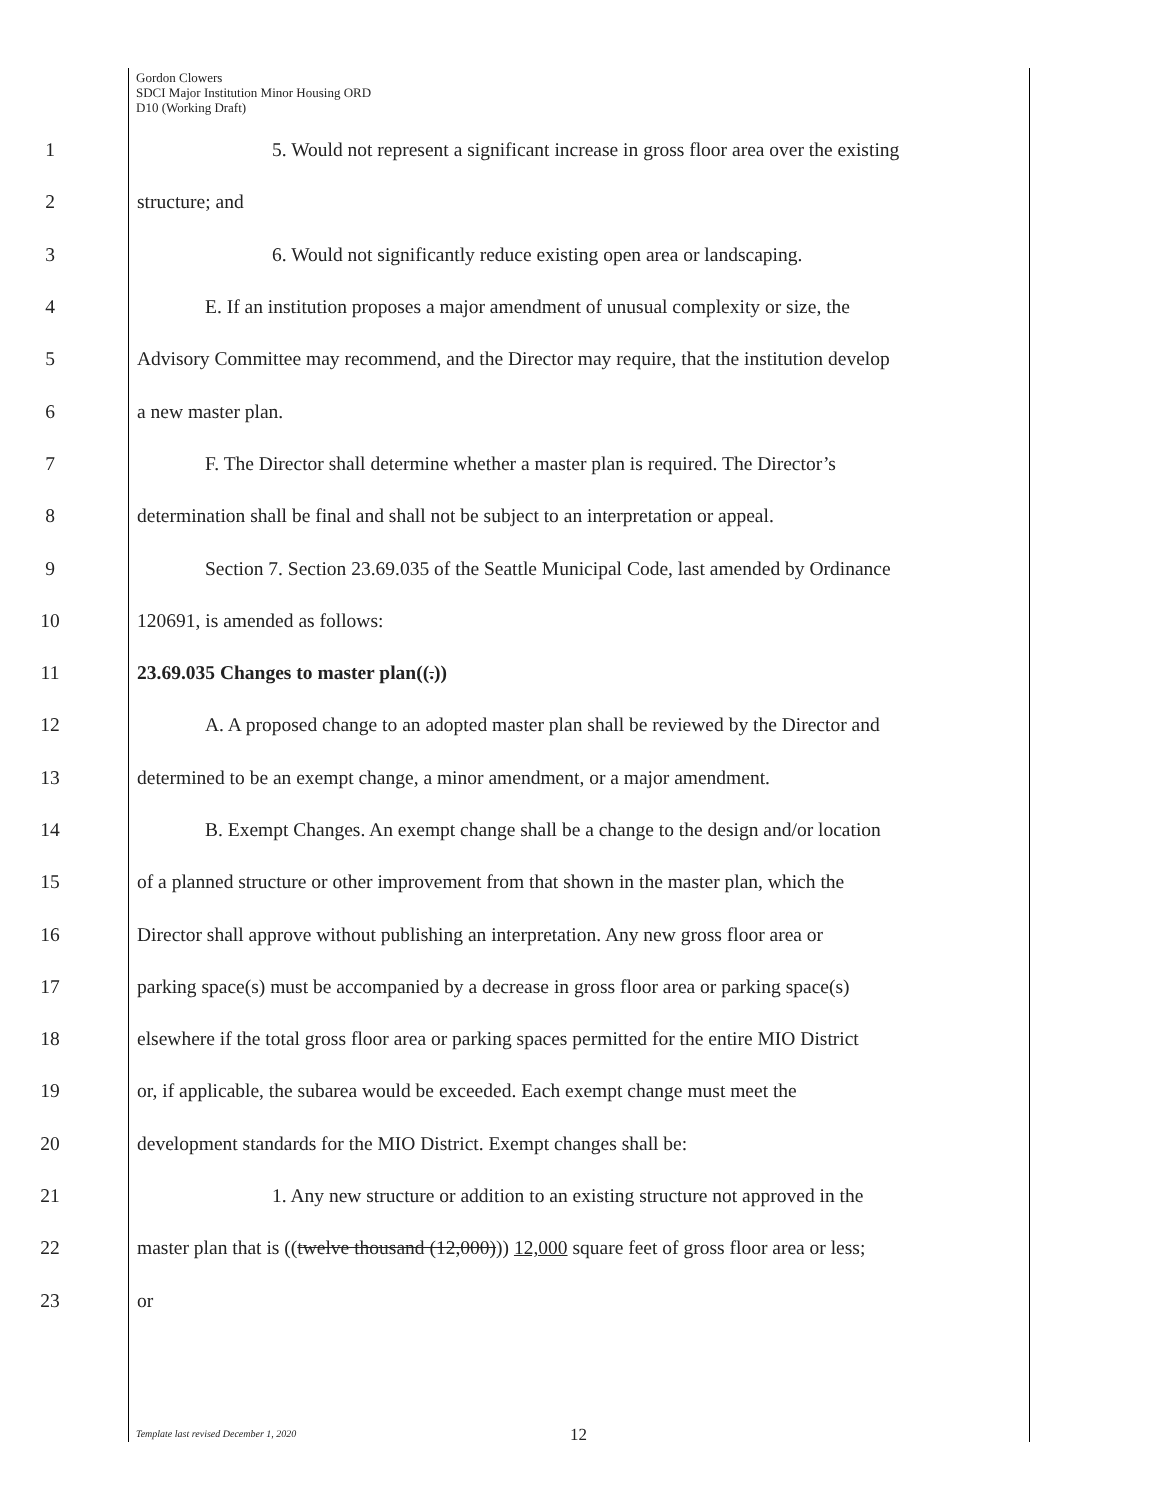Gordon Clowers
SDCI Major Institution Minor Housing ORD
D10 (Working Draft)
1 5. Would not represent a significant increase in gross floor area over the existing
2 structure; and
3 6. Would not significantly reduce existing open area or landscaping.
4 E. If an institution proposes a major amendment of unusual complexity or size, the
5 Advisory Committee may recommend, and the Director may require, that the institution develop
6 a new master plan.
7 F. The Director shall determine whether a master plan is required. The Director’s
8 determination shall be final and shall not be subject to an interpretation or appeal.
9 Section 7. Section 23.69.035 of the Seattle Municipal Code, last amended by Ordinance
10 120691, is amended as follows:
11 23.69.035 Changes to master plan((.))
12 A. A proposed change to an adopted master plan shall be reviewed by the Director and
13 determined to be an exempt change, a minor amendment, or a major amendment.
14 B. Exempt Changes. An exempt change shall be a change to the design and/or location
15 of a planned structure or other improvement from that shown in the master plan, which the
16 Director shall approve without publishing an interpretation. Any new gross floor area or
17 parking space(s) must be accompanied by a decrease in gross floor area or parking space(s)
18 elsewhere if the total gross floor area or parking spaces permitted for the entire MIO District
19 or, if applicable, the subarea would be exceeded. Each exempt change must meet the
20 development standards for the MIO District. Exempt changes shall be:
21 1. Any new structure or addition to an existing structure not approved in the
22 master plan that is ((twelve thousand (12,000))) 12,000 square feet of gross floor area or less;
23 or
Template last revised December 1, 2020
12